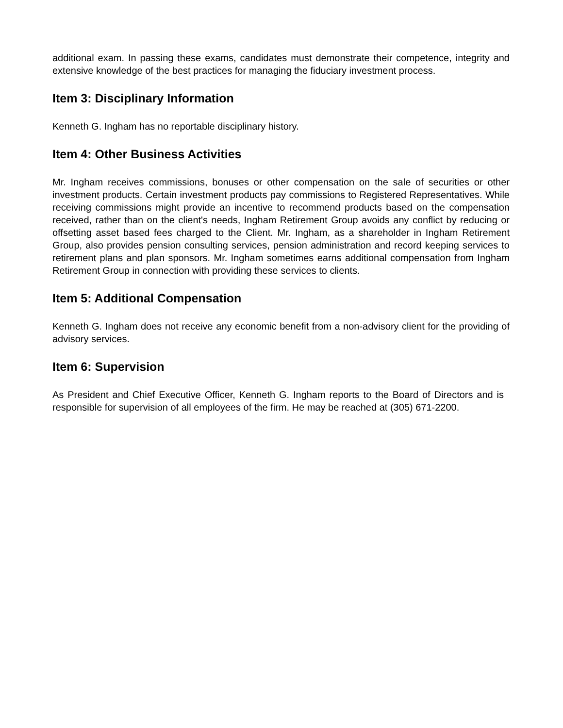additional exam. In passing these exams, candidates must demonstrate their competence, integrity and extensive knowledge of the best practices for managing the fiduciary investment process.
Item 3: Disciplinary Information
Kenneth G. Ingham has no reportable disciplinary history.
Item 4: Other Business Activities
Mr. Ingham receives commissions, bonuses or other compensation on the sale of securities or other investment products. Certain investment products pay commissions to Registered Representatives. While receiving commissions might provide an incentive to recommend products based on the compensation received, rather than on the client's needs, Ingham Retirement Group avoids any conflict by reducing or offsetting asset based fees charged to the Client. Mr. Ingham, as a shareholder in Ingham Retirement Group, also provides pension consulting services, pension administration and record keeping services to retirement plans and plan sponsors. Mr. Ingham sometimes earns additional compensation from Ingham Retirement Group in connection with providing these services to clients.
Item 5: Additional Compensation
Kenneth G. Ingham does not receive any economic benefit from a non-advisory client for the providing of advisory services.
Item 6: Supervision
As President and Chief Executive Officer, Kenneth G. Ingham reports to the Board of Directors and is responsible for supervision of all employees of the firm. He may be reached at (305) 671-2200.